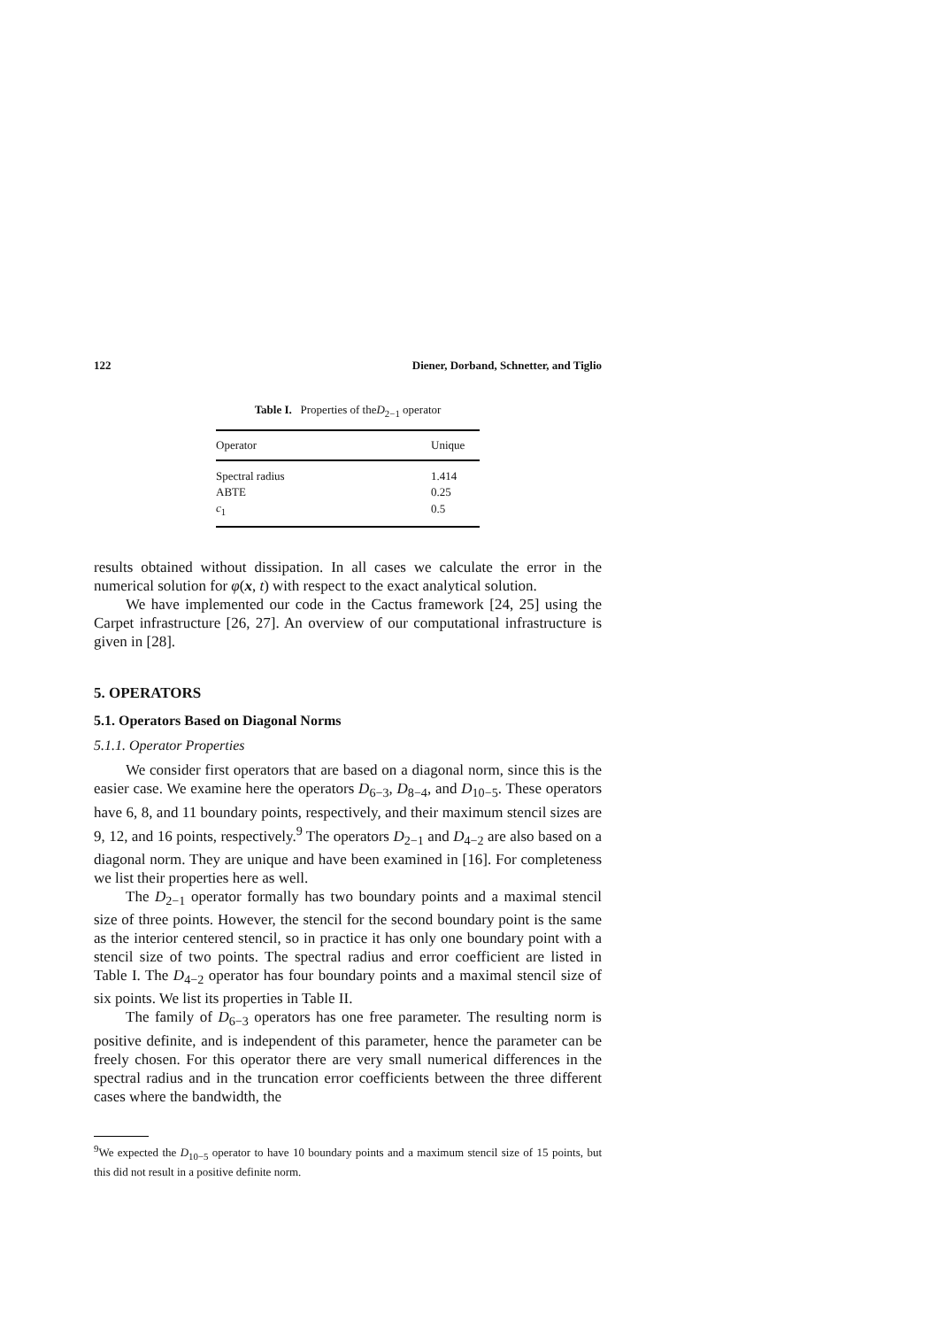122 Diener, Dorband, Schnetter, and Tiglio
Table I. Properties of theD<sub>2−1</sub> operator
| Operator | Unique |
| --- | --- |
| Spectral radius | 1.414 |
| ABTE | 0.25 |
| c<sub>1</sub> | 0.5 |
results obtained without dissipation. In all cases we calculate the error in the numerical solution for φ(x, t) with respect to the exact analytical solution.
We have implemented our code in the Cactus framework [24, 25] using the Carpet infrastructure [26, 27]. An overview of our computational infrastructure is given in [28].
5. OPERATORS
5.1. Operators Based on Diagonal Norms
5.1.1. Operator Properties
We consider first operators that are based on a diagonal norm, since this is the easier case. We examine here the operators D<sub>6−3</sub>, D<sub>8−4</sub>, and D<sub>10−5</sub>. These operators have 6, 8, and 11 boundary points, respectively, and their maximum stencil sizes are 9, 12, and 16 points, respectively.<sup>9</sup> The operators D<sub>2−1</sub> and D<sub>4−2</sub> are also based on a diagonal norm. They are unique and have been examined in [16]. For completeness we list their properties here as well.
The D<sub>2−1</sub> operator formally has two boundary points and a maximal stencil size of three points. However, the stencil for the second boundary point is the same as the interior centered stencil, so in practice it has only one boundary point with a stencil size of two points. The spectral radius and error coefficient are listed in Table I. The D<sub>4−2</sub> operator has four boundary points and a maximal stencil size of six points. We list its properties in Table II.
The family of D<sub>6−3</sub> operators has one free parameter. The resulting norm is positive definite, and is independent of this parameter, hence the parameter can be freely chosen. For this operator there are very small numerical differences in the spectral radius and in the truncation error coefficients between the three different cases where the bandwidth, the
<sup>9</sup> We expected the D<sub>10−5</sub> operator to have 10 boundary points and a maximum stencil size of 15 points, but this did not result in a positive definite norm.